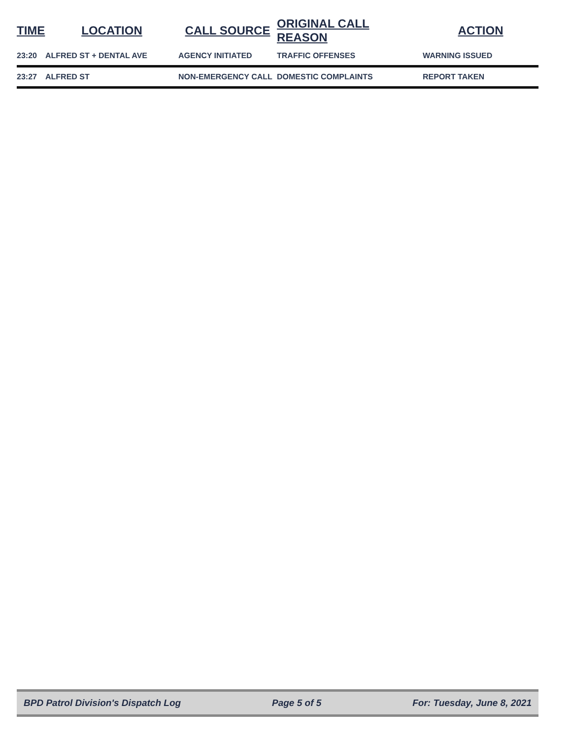| TIME | LOCATION | CALL SOURCE | ORIGINAL CALL REASON | ACTION |
| --- | --- | --- | --- | --- |
| 23:20 | ALFRED ST + DENTAL AVE | AGENCY INITIATED | TRAFFIC OFFENSES | WARNING ISSUED |
| 23:27 | ALFRED ST | NON-EMERGENCY CALL | DOMESTIC COMPLAINTS | REPORT TAKEN |
BPD Patrol Division's Dispatch Log Page 5 of 5 For: Tuesday, June 8, 2021